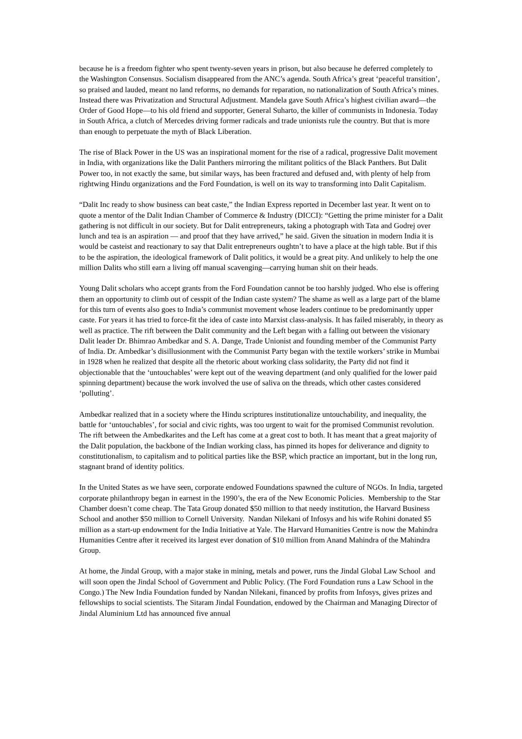because he is a freedom fighter who spent twenty-seven years in prison, but also because he deferred completely to the Washington Consensus. Socialism disappeared from the ANC’s agenda. South Africa’s great ‘peaceful transition’, so praised and lauded, meant no land reforms, no demands for reparation, no nationalization of South Africa’s mines. Instead there was Privatization and Structural Adjustment. Mandela gave South Africa’s highest civilian award—the Order of Good Hope—to his old friend and supporter, General Suharto, the killer of communists in Indonesia. Today in South Africa, a clutch of Mercedes driving former radicals and trade unionists rule the country. But that is more than enough to perpetuate the myth of Black Liberation.
The rise of Black Power in the US was an inspirational moment for the rise of a radical, progressive Dalit movement in India, with organizations like the Dalit Panthers mirroring the militant politics of the Black Panthers. But Dalit Power too, in not exactly the same, but similar ways, has been fractured and defused and, with plenty of help from rightwing Hindu organizations and the Ford Foundation, is well on its way to transforming into Dalit Capitalism.
“Dalit Inc ready to show business can beat caste,” the Indian Express reported in December last year. It went on to quote a mentor of the Dalit Indian Chamber of Commerce & Industry (DICCI): “Getting the prime minister for a Dalit gathering is not difficult in our society. But for Dalit entrepreneurs, taking a photograph with Tata and Godrej over lunch and tea is an aspiration — and proof that they have arrived,” he said. Given the situation in modern India it is would be casteist and reactionary to say that Dalit entrepreneurs oughtn’t to have a place at the high table. But if this to be the aspiration, the ideological framework of Dalit politics, it would be a great pity. And unlikely to help the one million Dalits who still earn a living off manual scavenging—carrying human shit on their heads.
Young Dalit scholars who accept grants from the Ford Foundation cannot be too harshly judged. Who else is offering them an opportunity to climb out of cesspit of the Indian caste system? The shame as well as a large part of the blame for this turn of events also goes to India’s communist movement whose leaders continue to be predominantly upper caste. For years it has tried to force-fit the idea of caste into Marxist class-analysis. It has failed miserably, in theory as well as practice. The rift between the Dalit community and the Left began with a falling out between the visionary Dalit leader Dr. Bhimrao Ambedkar and S. A. Dange, Trade Unionist and founding member of the Communist Party of India. Dr. Ambedkar’s disillusionment with the Communist Party began with the textile workers’ strike in Mumbai in 1928 when he realized that despite all the rhetoric about working class solidarity, the Party did not find it objectionable that the ‘untouchables’ were kept out of the weaving department (and only qualified for the lower paid spinning department) because the work involved the use of saliva on the threads, which other castes considered ‘polluting’.
Ambedkar realized that in a society where the Hindu scriptures institutionalize untouchability, and inequality, the battle for ‘untouchables’, for social and civic rights, was too urgent to wait for the promised Communist revolution. The rift between the Ambedkarites and the Left has come at a great cost to both. It has meant that a great majority of the Dalit population, the backbone of the Indian working class, has pinned its hopes for deliverance and dignity to constitutionalism, to capitalism and to political parties like the BSP, which practice an important, but in the long run, stagnant brand of identity politics.
In the United States as we have seen, corporate endowed Foundations spawned the culture of NGOs. In India, targeted corporate philanthropy began in earnest in the 1990’s, the era of the New Economic Policies. Membership to the Star Chamber doesn’t come cheap. The Tata Group donated $50 million to that needy institution, the Harvard Business School and another $50 million to Cornell University. Nandan Nilekani of Infosys and his wife Rohini donated $5 million as a start-up endowment for the India Initiative at Yale. The Harvard Humanities Centre is now the Mahindra Humanities Centre after it received its largest ever donation of $10 million from Anand Mahindra of the Mahindra Group.
At home, the Jindal Group, with a major stake in mining, metals and power, runs the Jindal Global Law School and will soon open the Jindal School of Government and Public Policy. (The Ford Foundation runs a Law School in the Congo.) The New India Foundation funded by Nandan Nilekani, financed by profits from Infosys, gives prizes and fellowships to social scientists. The Sitaram Jindal Foundation, endowed by the Chairman and Managing Director of Jindal Aluminium Ltd has announced five annual